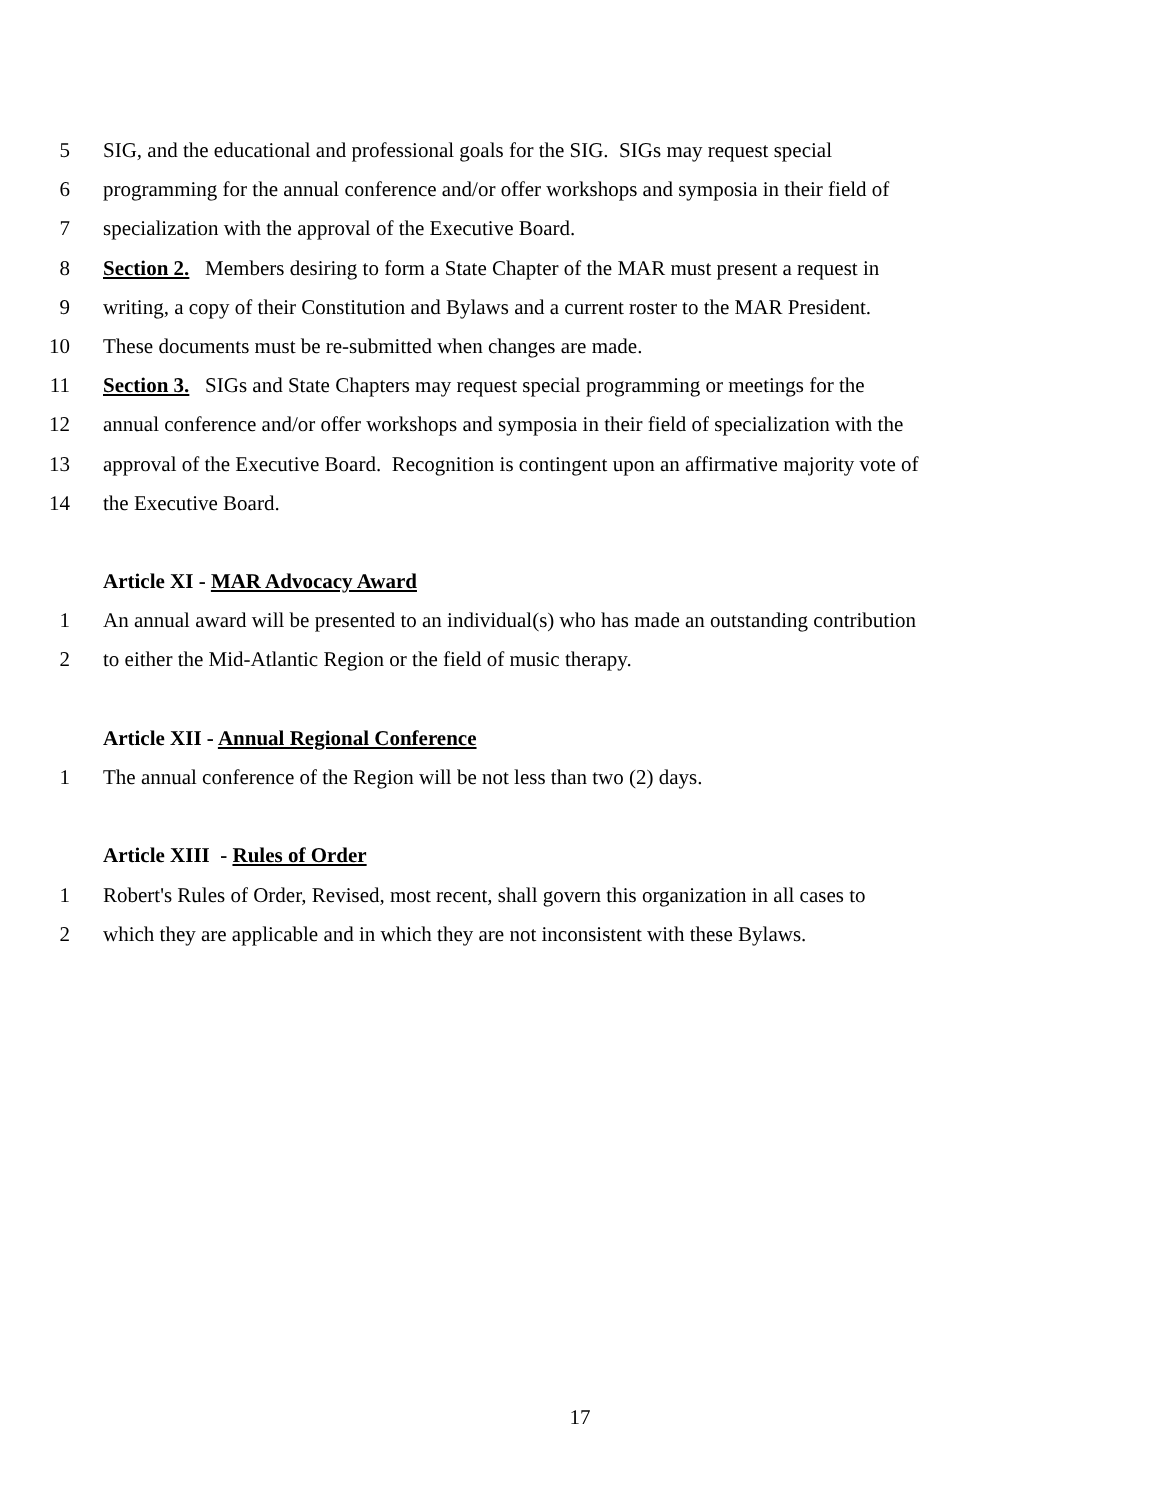5 SIG, and the educational and professional goals for the SIG. SIGs may request special
6 programming for the annual conference and/or offer workshops and symposia in their field of
7 specialization with the approval of the Executive Board.
8 Section 2. Members desiring to form a State Chapter of the MAR must present a request in
9 writing, a copy of their Constitution and Bylaws and a current roster to the MAR President.
10 These documents must be re-submitted when changes are made.
11 Section 3. SIGs and State Chapters may request special programming or meetings for the
12 annual conference and/or offer workshops and symposia in their field of specialization with the
13 approval of the Executive Board. Recognition is contingent upon an affirmative majority vote of
14 the Executive Board.
Article XI - MAR Advocacy Award
1 An annual award will be presented to an individual(s) who has made an outstanding contribution
2 to either the Mid-Atlantic Region or the field of music therapy.
Article XII - Annual Regional Conference
1 The annual conference of the Region will be not less than two (2) days.
Article XIII - Rules of Order
1 Robert's Rules of Order, Revised, most recent, shall govern this organization in all cases to
2 which they are applicable and in which they are not inconsistent with these Bylaws.
17